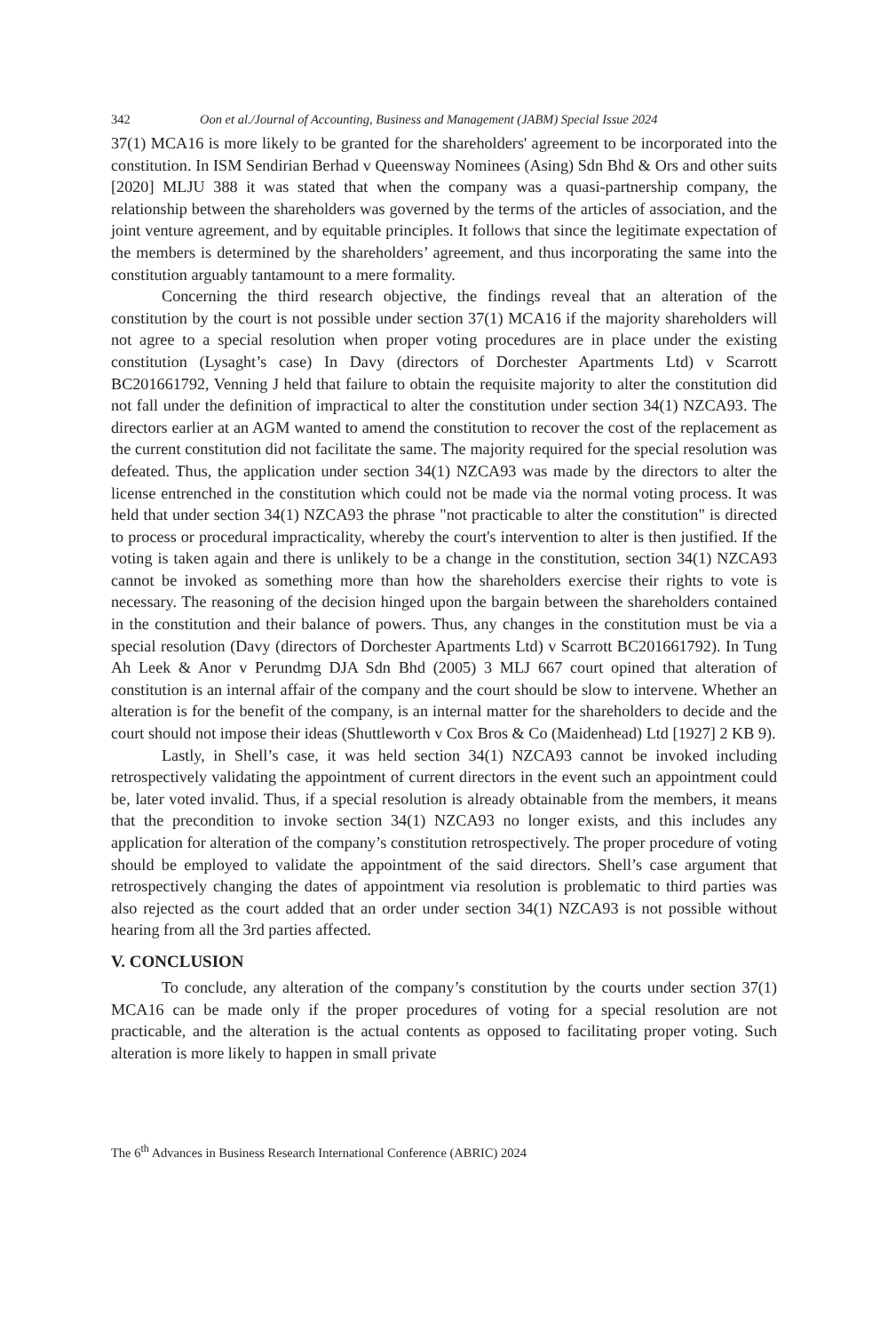342 Oon et al./Journal of Accounting, Business and Management (JABM) Special Issue 2024
37(1) MCA16 is more likely to be granted for the shareholders' agreement to be incorporated into the constitution. In ISM Sendirian Berhad v Queensway Nominees (Asing) Sdn Bhd & Ors and other suits [2020] MLJU 388 it was stated that when the company was a quasi-partnership company, the relationship between the shareholders was governed by the terms of the articles of association, and the joint venture agreement, and by equitable principles. It follows that since the legitimate expectation of the members is determined by the shareholders’ agreement, and thus incorporating the same into the constitution arguably tantamount to a mere formality.
Concerning the third research objective, the findings reveal that an alteration of the constitution by the court is not possible under section 37(1) MCA16 if the majority shareholders will not agree to a special resolution when proper voting procedures are in place under the existing constitution (Lysaght’s case) In Davy (directors of Dorchester Apartments Ltd) v Scarrott BC201661792, Venning J held that failure to obtain the requisite majority to alter the constitution did not fall under the definition of impractical to alter the constitution under section 34(1) NZCA93. The directors earlier at an AGM wanted to amend the constitution to recover the cost of the replacement as the current constitution did not facilitate the same. The majority required for the special resolution was defeated. Thus, the application under section 34(1) NZCA93 was made by the directors to alter the license entrenched in the constitution which could not be made via the normal voting process. It was held that under section 34(1) NZCA93 the phrase "not practicable to alter the constitution" is directed to process or procedural impracticality, whereby the court's intervention to alter is then justified. If the voting is taken again and there is unlikely to be a change in the constitution, section 34(1) NZCA93 cannot be invoked as something more than how the shareholders exercise their rights to vote is necessary. The reasoning of the decision hinged upon the bargain between the shareholders contained in the constitution and their balance of powers. Thus, any changes in the constitution must be via a special resolution (Davy (directors of Dorchester Apartments Ltd) v Scarrott BC201661792). In Tung Ah Leek & Anor v Perundmg DJA Sdn Bhd (2005) 3 MLJ 667 court opined that alteration of constitution is an internal affair of the company and the court should be slow to intervene. Whether an alteration is for the benefit of the company, is an internal matter for the shareholders to decide and the court should not impose their ideas (Shuttleworth v Cox Bros & Co (Maidenhead) Ltd [1927] 2 KB 9).
Lastly, in Shell’s case, it was held section 34(1) NZCA93 cannot be invoked including retrospectively validating the appointment of current directors in the event such an appointment could be, later voted invalid. Thus, if a special resolution is already obtainable from the members, it means that the precondition to invoke section 34(1) NZCA93 no longer exists, and this includes any application for alteration of the company’s constitution retrospectively. The proper procedure of voting should be employed to validate the appointment of the said directors. Shell’s case argument that retrospectively changing the dates of appointment via resolution is problematic to third parties was also rejected as the court added that an order under section 34(1) NZCA93 is not possible without hearing from all the 3rd parties affected.
V. CONCLUSION
To conclude, any alteration of the company’s constitution by the courts under section 37(1) MCA16 can be made only if the proper procedures of voting for a special resolution are not practicable, and the alteration is the actual contents as opposed to facilitating proper voting. Such alteration is more likely to happen in small private
The 6<sup>th</sup> Advances in Business Research International Conference (ABRIC) 2024